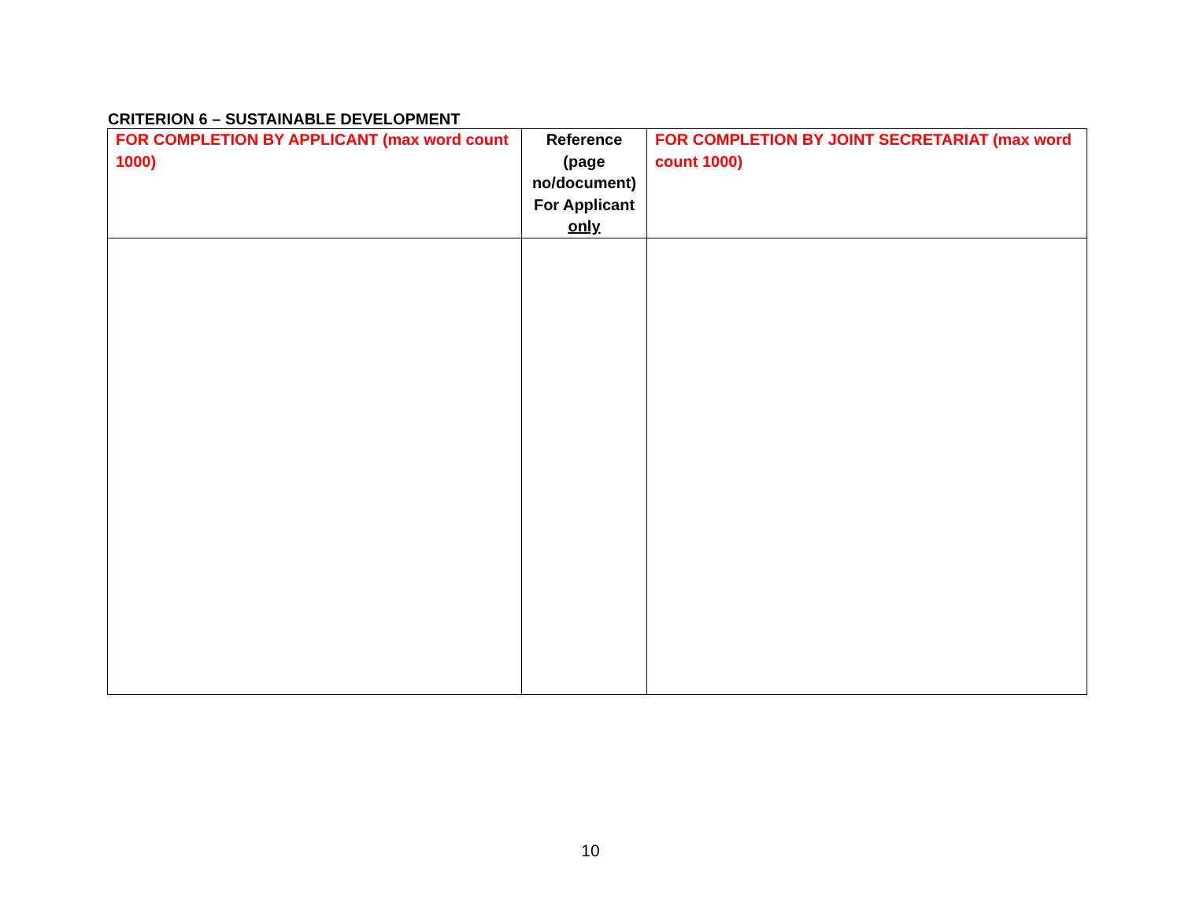CRITERION 6 – SUSTAINABLE DEVELOPMENT
| FOR COMPLETION BY APPLICANT (max word count 1000) | Reference (page no/document) For Applicant only | FOR COMPLETION BY JOINT SECRETARIAT (max word count 1000) |
| --- | --- | --- |
10